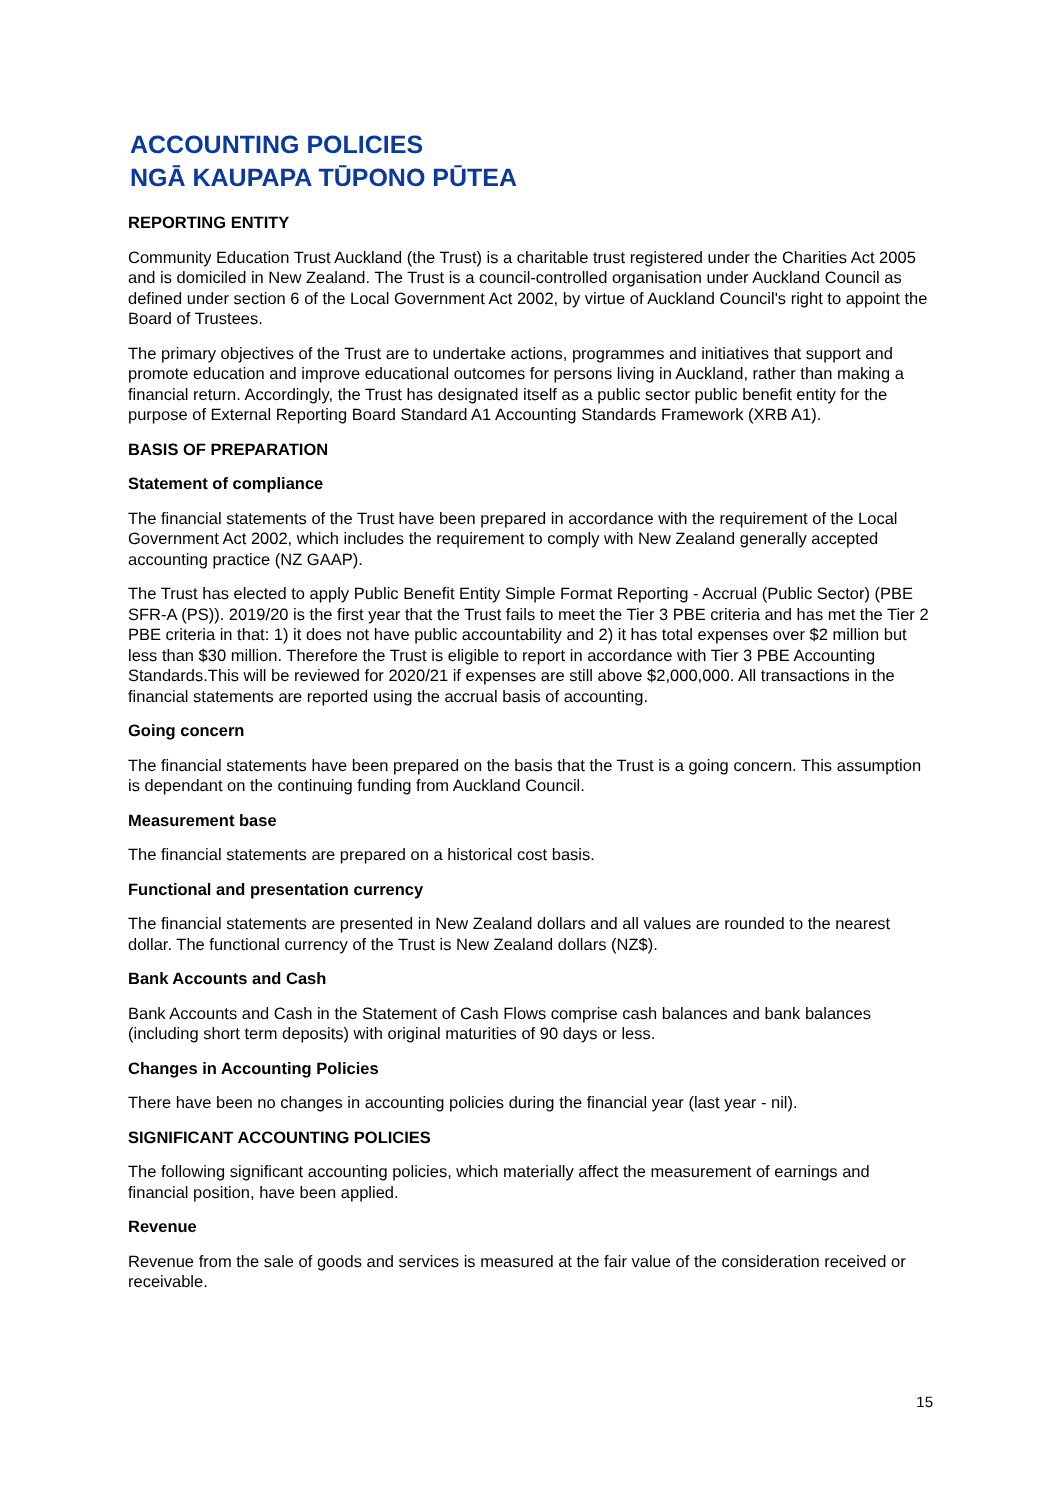ACCOUNTING POLICIES
NGĀ KAUPAPA TŪPONO PŪTEA
REPORTING ENTITY
Community Education Trust Auckland (the Trust) is a charitable trust registered under the Charities Act 2005 and is domiciled in New Zealand. The Trust is a council-controlled organisation under Auckland Council as defined under section 6 of the Local Government Act 2002, by virtue of Auckland Council's right to appoint the Board of Trustees.
The primary objectives of the Trust are to undertake actions, programmes and initiatives that support and promote education and improve educational outcomes for persons living in Auckland, rather than making a financial return. Accordingly, the Trust has designated itself as a public sector public benefit entity for the purpose of External Reporting Board Standard A1 Accounting Standards Framework (XRB A1).
BASIS OF PREPARATION
Statement of compliance
The financial statements of the Trust have been prepared in accordance with the requirement of the Local Government Act 2002, which includes the requirement to comply with New Zealand generally accepted accounting practice (NZ GAAP).
The Trust has elected to apply Public Benefit Entity Simple Format Reporting - Accrual (Public Sector) (PBE SFR-A (PS)). 2019/20 is the first year that the Trust fails to meet the Tier 3 PBE criteria and has met the Tier 2 PBE criteria in that: 1) it does not have public accountability and 2) it has total expenses over $2 million but less than $30 million. Therefore the Trust is eligible to report in accordance with Tier 3 PBE Accounting Standards.This will be reviewed for 2020/21 if expenses are still above $2,000,000. All transactions in the financial statements are reported using the accrual basis of accounting.
Going concern
The financial statements have been prepared on the basis that the Trust is a going concern. This assumption is dependant on the continuing funding from Auckland Council.
Measurement base
The financial statements are prepared on a historical cost basis.
Functional and presentation currency
The financial statements are presented in New Zealand dollars and all values are rounded to the nearest dollar. The functional currency of the Trust is New Zealand dollars (NZ$).
Bank Accounts and Cash
Bank Accounts and Cash in the Statement of Cash Flows comprise cash balances and bank balances (including short term deposits) with original maturities of 90 days or less.
Changes in Accounting Policies
There have been no changes in accounting policies during the financial year (last year - nil).
SIGNIFICANT ACCOUNTING POLICIES
The following significant accounting policies, which materially affect the measurement of earnings and financial position, have been applied.
Revenue
Revenue from the sale of goods and services is measured at the fair value of the consideration received or receivable.
15